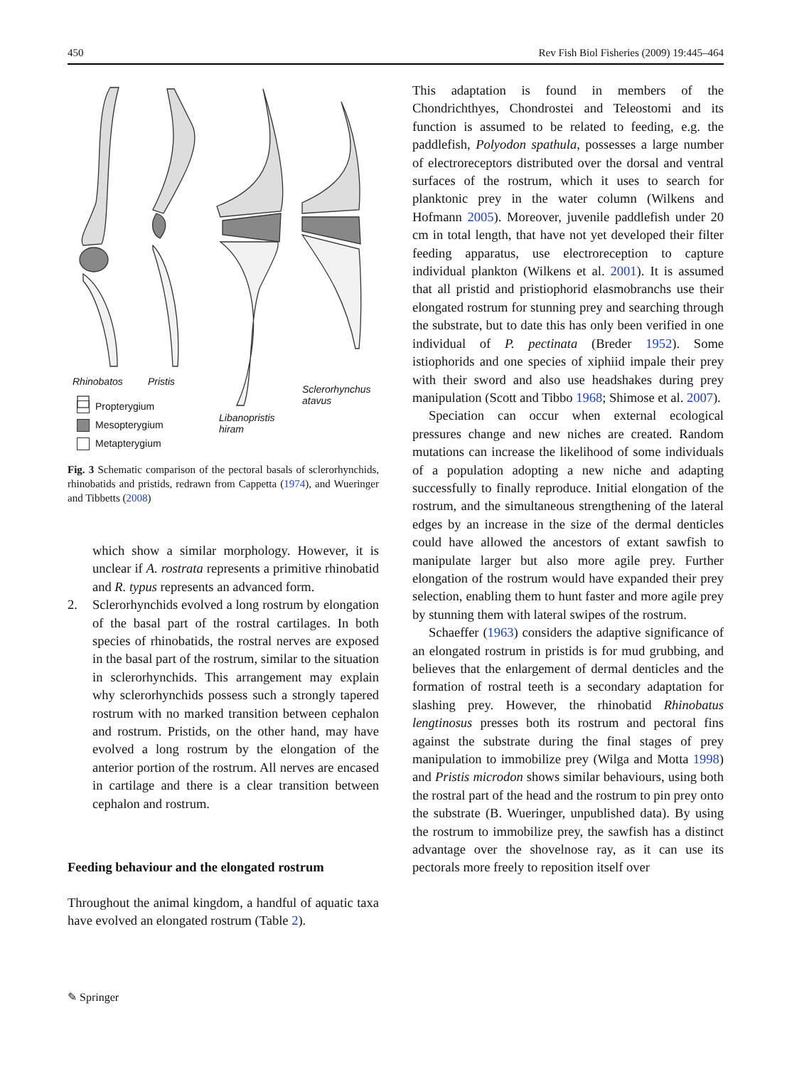450 Rev Fish Biol Fisheries (2009) 19:445–464
Rhinobatos Pristis
Sclerorhynchus
atavus
Libanopristis
hiram
Propterygium
Mesopterygium
Metapterygium
Fig. 3 Schematic comparison of the pectoral basals of sclerorhynchids, rhinobatids and pristids, redrawn from Cappetta (1974), and Wueringer and Tibbetts (2008)
which show a similar morphology. However, it is unclear if A. rostrata represents a primitive rhinobatid and R. typus represents an advanced form.
2. Sclerorhynchids evolved a long rostrum by elongation of the basal part of the rostral cartilages. In both species of rhinobatids, the rostral nerves are exposed in the basal part of the rostrum, similar to the situation in sclerorhynchids. This arrangement may explain why sclerorhynchids possess such a strongly tapered rostrum with no marked transition between cephalon and rostrum. Pristids, on the other hand, may have evolved a long rostrum by the elongation of the anterior portion of the rostrum. All nerves are encased in cartilage and there is a clear transition between cephalon and rostrum.
Feeding behaviour and the elongated rostrum
Throughout the animal kingdom, a handful of aquatic taxa have evolved an elongated rostrum (Table 2).
This adaptation is found in members of the Chondrichthyes, Chondrostei and Teleostomi and its function is assumed to be related to feeding, e.g. the paddlefish, Polyodon spathula, possesses a large number of electroreceptors distributed over the dorsal and ventral surfaces of the rostrum, which it uses to search for planktonic prey in the water column (Wilkens and Hofmann 2005). Moreover, juvenile paddlefish under 20 cm in total length, that have not yet developed their filter feeding apparatus, use electroreception to capture individual plankton (Wilkens et al. 2001). It is assumed that all pristid and pristiophorid elasmobranchs use their elongated rostrum for stunning prey and searching through the substrate, but to date this has only been verified in one individual of P. pectinata (Breder 1952). Some istiophorids and one species of xiphiid impale their prey with their sword and also use headshakes during prey manipulation (Scott and Tibbo 1968; Shimose et al. 2007).
Speciation can occur when external ecological pressures change and new niches are created. Random mutations can increase the likelihood of some individuals of a population adopting a new niche and adapting successfully to finally reproduce. Initial elongation of the rostrum, and the simultaneous strengthening of the lateral edges by an increase in the size of the dermal denticles could have allowed the ancestors of extant sawfish to manipulate larger but also more agile prey. Further elongation of the rostrum would have expanded their prey selection, enabling them to hunt faster and more agile prey by stunning them with lateral swipes of the rostrum.
Schaeffer (1963) considers the adaptive significance of an elongated rostrum in pristids is for mud grubbing, and believes that the enlargement of dermal denticles and the formation of rostral teeth is a secondary adaptation for slashing prey. However, the rhinobatid Rhinobatus lengtinosus presses both its rostrum and pectoral fins against the substrate during the final stages of prey manipulation to immobilize prey (Wilga and Motta 1998) and Pristis microdon shows similar behaviours, using both the rostral part of the head and the rostrum to pin prey onto the substrate (B. Wueringer, unpublished data). By using the rostrum to immobilize prey, the sawfish has a distinct advantage over the shovelnose ray, as it can use its pectorals more freely to reposition itself over
✎ Springer